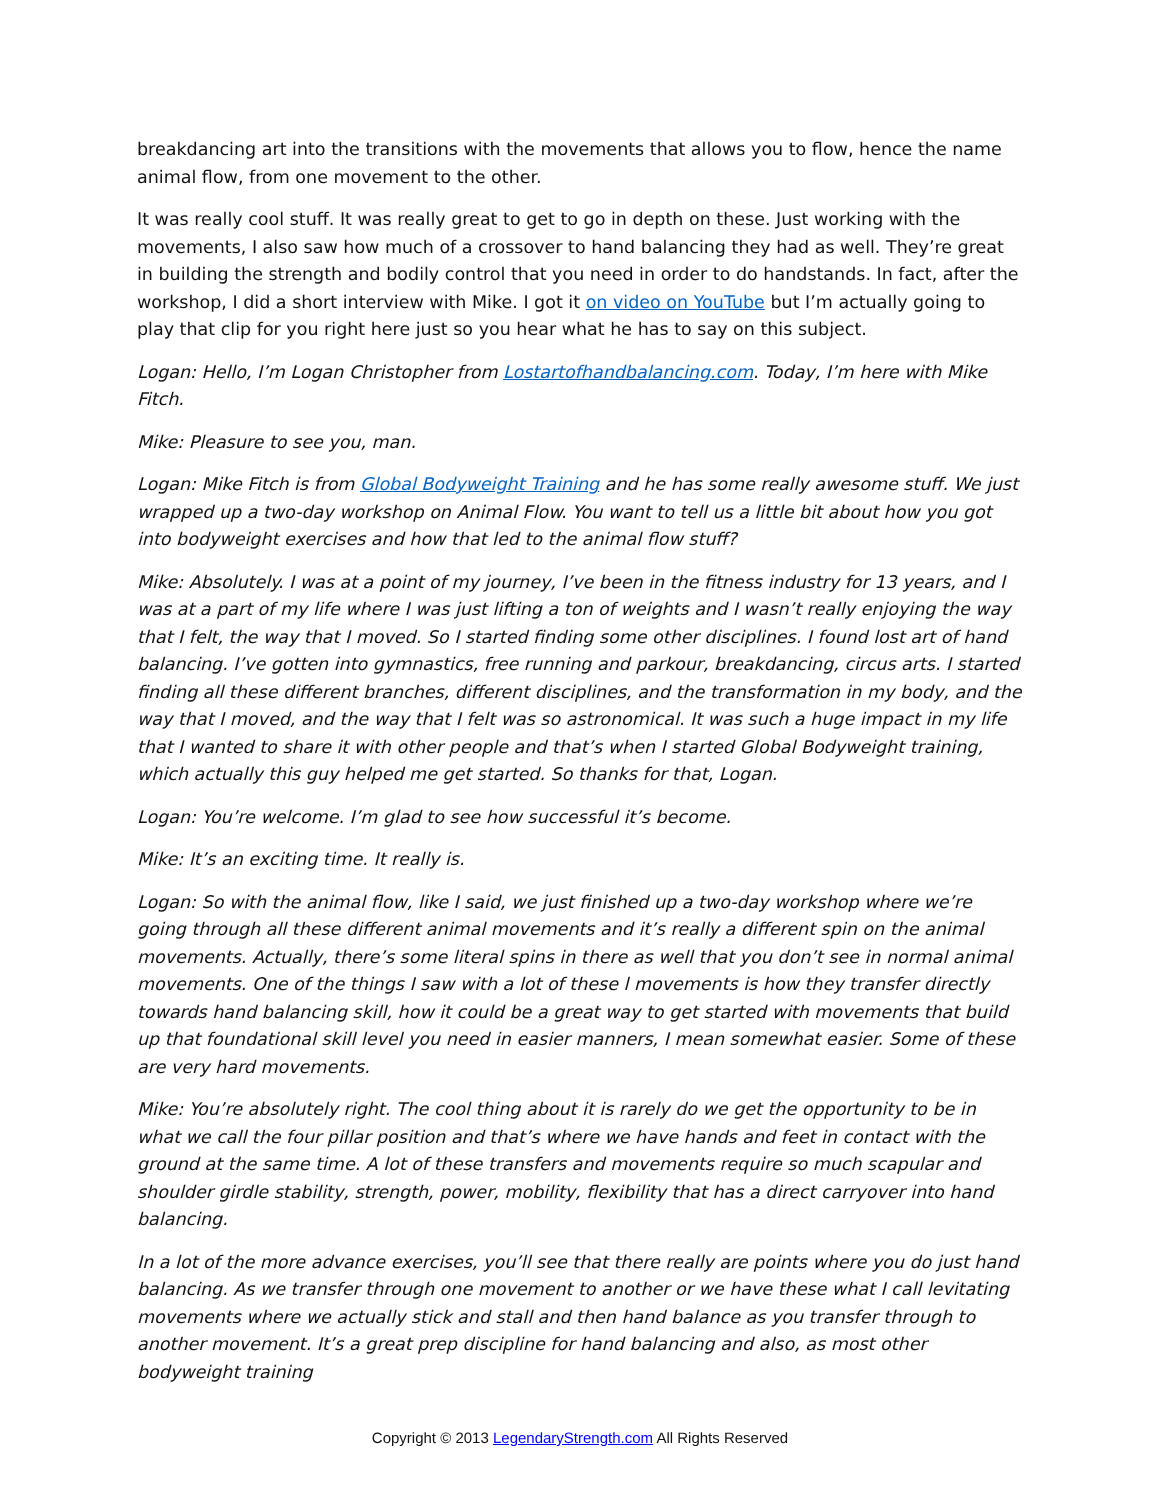breakdancing art into the transitions with the movements that allows you to flow, hence the name animal flow, from one movement to the other.
It was really cool stuff. It was really great to get to go in depth on these. Just working with the movements, I also saw how much of a crossover to hand balancing they had as well. They’re great in building the strength and bodily control that you need in order to do handstands. In fact, after the workshop, I did a short interview with Mike. I got it on video on YouTube but I’m actually going to play that clip for you right here just so you hear what he has to say on this subject.
Logan: Hello, I’m Logan Christopher from Lostartofhandbalancing.com. Today, I’m here with Mike Fitch.
Mike: Pleasure to see you, man.
Logan: Mike Fitch is from Global Bodyweight Training and he has some really awesome stuff. We just wrapped up a two-day workshop on Animal Flow. You want to tell us a little bit about how you got into bodyweight exercises and how that led to the animal flow stuff?
Mike: Absolutely. I was at a point of my journey, I’ve been in the fitness industry for 13 years, and I was at a part of my life where I was just lifting a ton of weights and I wasn’t really enjoying the way that I felt, the way that I moved. So I started finding some other disciplines. I found lost art of hand balancing. I’ve gotten into gymnastics, free running and parkour, breakdancing, circus arts. I started finding all these different branches, different disciplines, and the transformation in my body, and the way that I moved, and the way that I felt was so astronomical. It was such a huge impact in my life that I wanted to share it with other people and that’s when I started Global Bodyweight training, which actually this guy helped me get started. So thanks for that, Logan.
Logan: You’re welcome. I’m glad to see how successful it’s become.
Mike: It’s an exciting time. It really is.
Logan: So with the animal flow, like I said, we just finished up a two-day workshop where we’re going through all these different animal movements and it’s really a different spin on the animal movements. Actually, there’s some literal spins in there as well that you don’t see in normal animal movements. One of the things I saw with a lot of these l movements is how they transfer directly towards hand balancing skill, how it could be a great way to get started with movements that build up that foundational skill level you need in easier manners, I mean somewhat easier. Some of these are very hard movements.
Mike: You’re absolutely right. The cool thing about it is rarely do we get the opportunity to be in what we call the four pillar position and that’s where we have hands and feet in contact with the ground at the same time. A lot of these transfers and movements require so much scapular and shoulder girdle stability, strength, power, mobility, flexibility that has a direct carryover into hand balancing.
In a lot of the more advance exercises, you’ll see that there really are points where you do just hand balancing. As we transfer through one movement to another or we have these what I call levitating movements where we actually stick and stall and then hand balance as you transfer through to another movement. It’s a great prep discipline for hand balancing and also, as most other bodyweight training
Copyright © 2013 LegendaryStrength.com All Rights Reserved